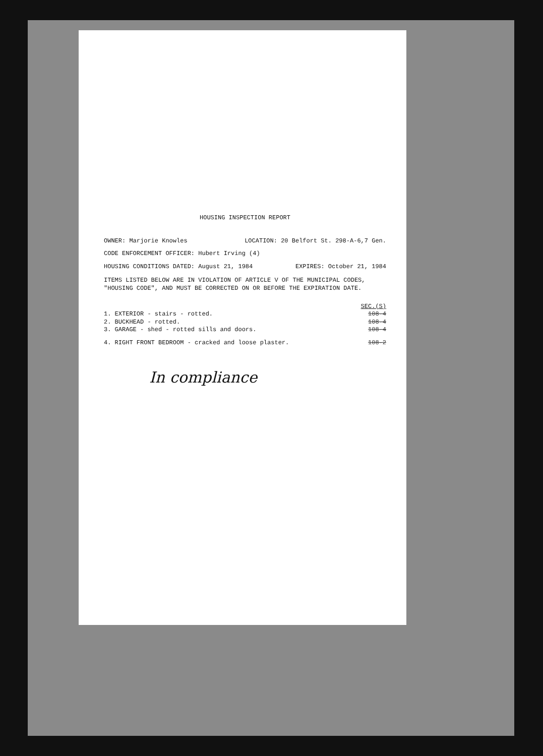HOUSING INSPECTION REPORT
OWNER: Marjorie Knowles LOCATION: 20 Belfort St. 298-A-6,7 Gen.
CODE ENFORCEMENT OFFICER: Hubert Irving (4)
HOUSING CONDITIONS DATED: August 21, 1984 EXPIRES: October 21, 1984
ITEMS LISTED BELOW ARE IN VIOLATION OF ARTICLE V OF THE MUNICIPAL CODES, "HOUSING CODE", AND MUST BE CORRECTED ON OR BEFORE THE EXPIRATION DATE.
SEC.(S)
1. EXTERIOR - stairs - rotted. 108-4
2. BUCKHEAD - rotted. 108-4
3. GARAGE - shed - rotted sills and doors. 108-4
4. RIGHT FRONT BEDROOM - cracked and loose plaster. 108-2
In compliance